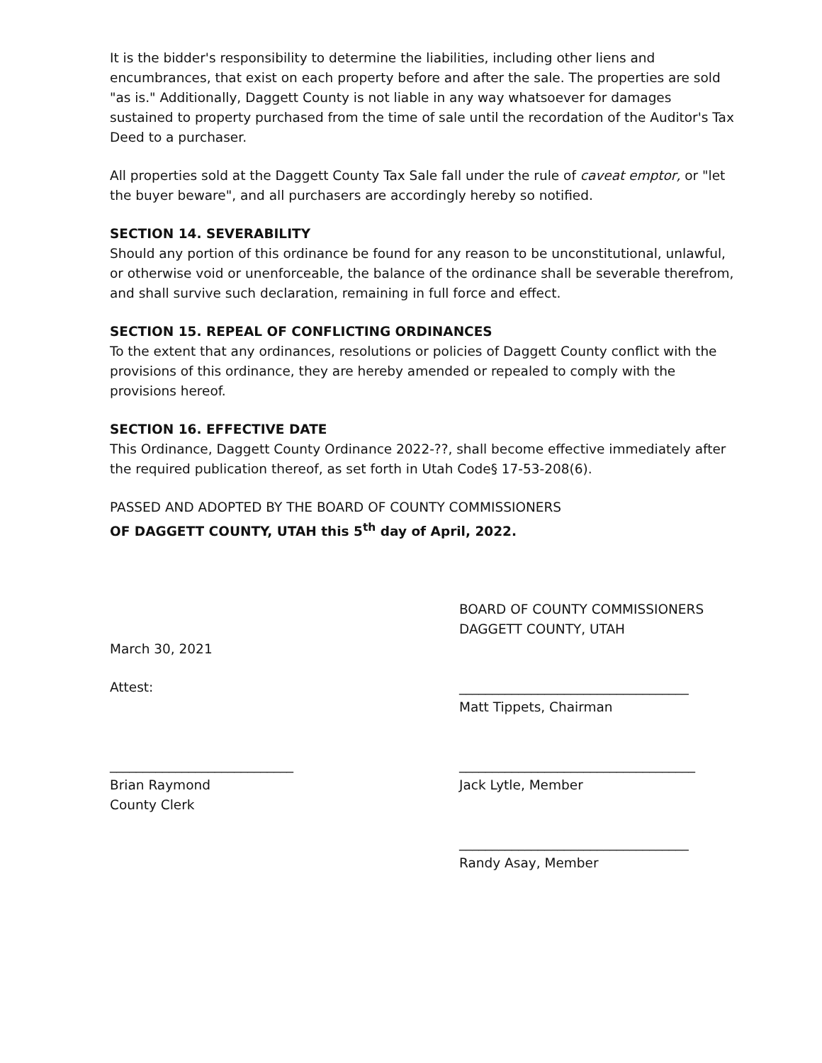It is the bidder's responsibility to determine the liabilities, including other liens and encumbrances, that exist on each property before and after the sale. The properties are sold "as is." Additionally, Daggett County is not liable in any way whatsoever for damages sustained to property purchased from the time of sale until the recordation of the Auditor's Tax Deed to a purchaser.
All properties sold at the Daggett County Tax Sale fall under the rule of caveat emptor, or "let the buyer beware", and all purchasers are accordingly hereby so notified.
SECTION 14. SEVERABILITY
Should any portion of this ordinance be found for any reason to be unconstitutional, unlawful, or otherwise void or unenforceable, the balance of the ordinance shall be severable therefrom, and shall survive such declaration, remaining in full force and effect.
SECTION 15. REPEAL OF CONFLICTING ORDINANCES
To the extent that any ordinances, resolutions or policies of Daggett County conflict with the provisions of this ordinance, they are hereby amended or repealed to comply with the provisions hereof.
SECTION 16. EFFECTIVE DATE
This Ordinance, Daggett County Ordinance 2022-??, shall become effective immediately after the required publication thereof, as set forth in Utah Code§ 17-53-208(6).
PASSED AND ADOPTED BY THE BOARD OF COUNTY COMMISSIONERS
OF DAGGETT COUNTY, UTAH this 5<sup>th</sup> day of April, 2022.
BOARD OF COUNTY COMMISSIONERS
DAGGETT COUNTY, UTAH
March 30, 2021
Attest: ___________________________________
Matt Tippets, Chairman
____________________________
Brian Raymond
County Clerk
____________________________________
Jack Lytle, Member
___________________________________
Randy Asay, Member